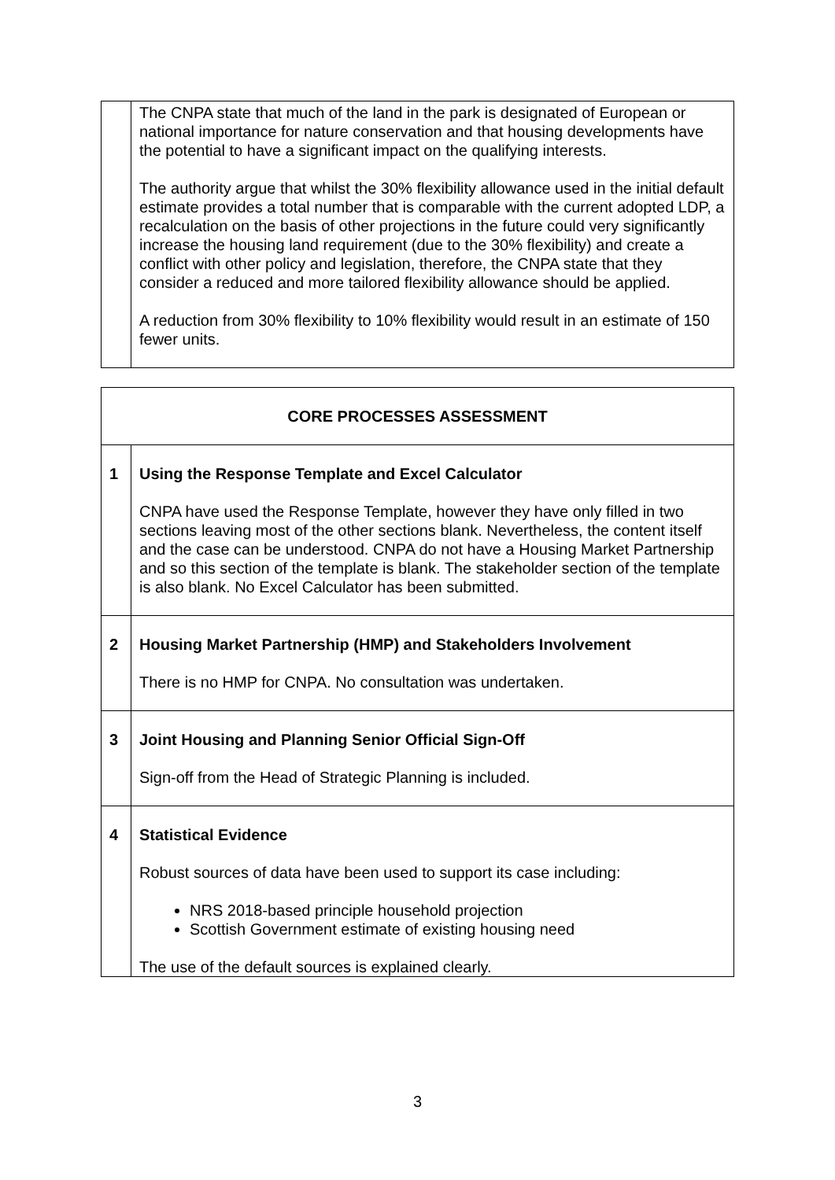| | The CNPA state that much of the land in the park is designated of European or national importance for nature conservation and that housing developments have the potential to have a significant impact on the qualifying interests. The authority argue that whilst the 30% flexibility allowance used in the initial default estimate provides a total number that is comparable with the current adopted LDP, a recalculation on the basis of other projections in the future could very significantly increase the housing land requirement (due to the 30% flexibility) and create a conflict with other policy and legislation, therefore, the CNPA state that they consider a reduced and more tailored flexibility allowance should be applied. A reduction from 30% flexibility to 10% flexibility would result in an estimate of 150 fewer units. |
| CORE PROCESSES ASSESSMENT | |
| --- | --- |
| 1 | Using the Response Template and Excel Calculator CNPA have used the Response Template, however they have only filled in two sections leaving most of the other sections blank. Nevertheless, the content itself and the case can be understood. CNPA do not have a Housing Market Partnership and so this section of the template is blank. The stakeholder section of the template is also blank. No Excel Calculator has been submitted. |
| 2 | Housing Market Partnership (HMP) and Stakeholders Involvement There is no HMP for CNPA. No consultation was undertaken. |
| 3 | Joint Housing and Planning Senior Official Sign-Off Sign-off from the Head of Strategic Planning is included. |
| 4 | Statistical Evidence Robust sources of data have been used to support its case including: NRS 2018-based principle household projection Scottish Government estimate of existing housing need The use of the default sources is explained clearly. |
3